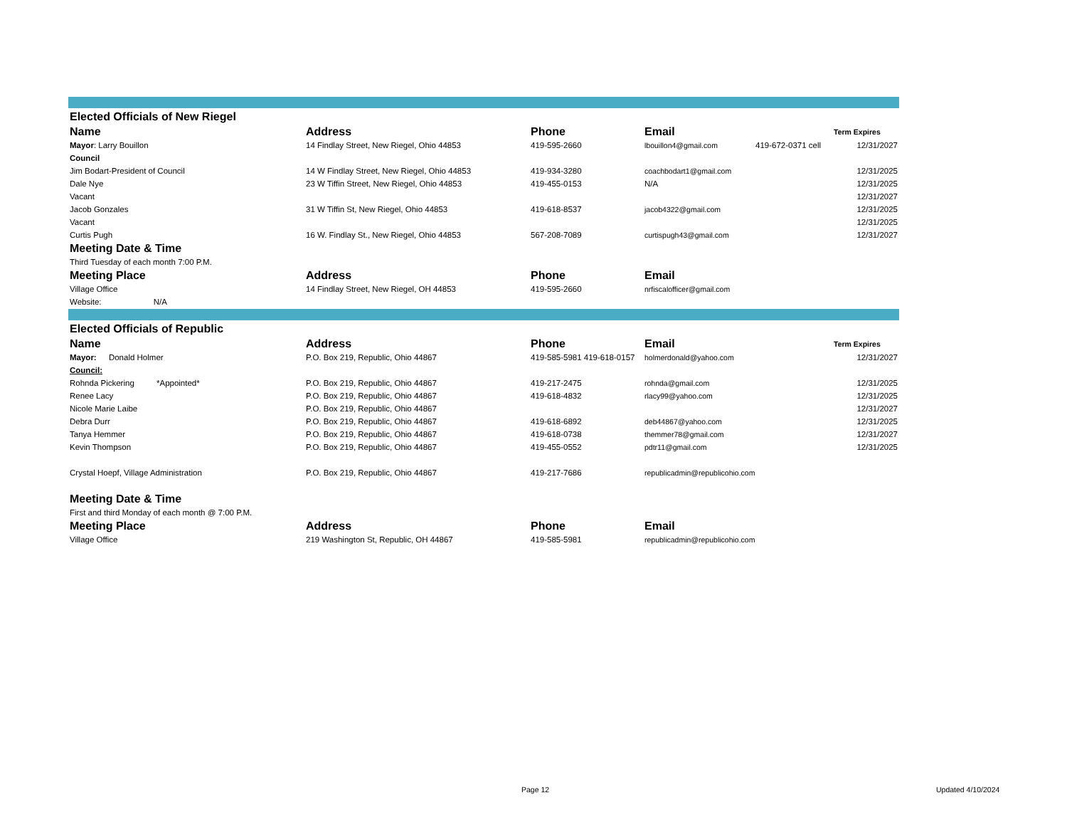| Elected Officials of New Riegel | | | | | |
| Name | Address | Phone | Email | | Term Expires |
| Mayor : Larry Bouillon | 14 Findlay Street, New Riegel, Ohio 44853 | 419-595-2660 | lbouillon4@gmail.com | 419-672-0371 cell | 12/31/2027 |
| Council | | | | | |
| Jim Bodart-President of Council | 14 W Findlay Street, New Riegel, Ohio 44853 | 419-934-3280 | coachbodart1@gmail.com | | 12/31/2025 |
| Dale Nye | 23 W Tiffin Street, New Riegel, Ohio 44853 | 419-455-0153 | N/A | | 12/31/2025 |
| Vacant | | | | | 12/31/2027 |
| Jacob Gonzales | 31 W Tiffin St, New Riegel, Ohio 44853 | 419-618-8537 | jacob4322@gmail.com | | 12/31/2025 |
| Vacant | | | | | 12/31/2025 |
| Curtis Pugh | 16 W. Findlay St., New Riegel, Ohio 44853 | 567-208-7089 | curtispugh43@gmail.com | | 12/31/2027 |
| Meeting Date & Time | | | | | |
| Third Tuesday of each month 7:00 P.M. | | | | | |
| Meeting Place | Address | Phone | Email | | |
| Village Office | 14 Findlay Street, New Riegel, OH 44853 | 419-595-2660 | nrfiscalofficer@gmail.com | | |
| Website: N/A | | | | | |
| Elected Officials of Republic | | | | | |
| Name | Address | Phone | Email | | Term Expires |
| Mayor: Donald Holmer | P.O. Box 219, Republic, Ohio 44867 | 419-585-5981 419-618-0157 | holmerdonald@yahoo.com | | 12/31/2027 |
| Council: | | | | | |
| Rohnda Pickering *Appointed* | P.O. Box 219, Republic, Ohio 44867 | 419-217-2475 | rohnda@gmail.com | | 12/31/2025 |
| Renee Lacy | P.O. Box 219, Republic, Ohio 44867 | 419-618-4832 | rlacy99@yahoo.com | | 12/31/2025 |
| Nicole Marie Laibe | P.O. Box 219, Republic, Ohio 44867 | | | | 12/31/2027 |
| Debra Durr | P.O. Box 219, Republic, Ohio 44867 | 419-618-6892 | deb44867@yahoo.com | | 12/31/2025 |
| Tanya Hemmer | P.O. Box 219, Republic, Ohio 44867 | 419-618-0738 | themmer78@gmail.com | | 12/31/2027 |
| Kevin Thompson | P.O. Box 219, Republic, Ohio 44867 | 419-455-0552 | pdtr11@gmail.com | | 12/31/2025 |
| Crystal Hoepf, Village Administration | P.O. Box 219, Republic, Ohio 44867 | 419-217-7686 | republicadmin@republicohio.com | | |
| Meeting Date & Time | | | | | |
| First and third Monday of each month @ 7:00 P.M. | | | | | |
| Meeting Place | Address | Phone | Email | | |
| Village Office | 219 Washington St, Republic, OH 44867 | 419-585-5981 | republicadmin@republicohio.com | | |
Page 12 Updated 4/10/2024